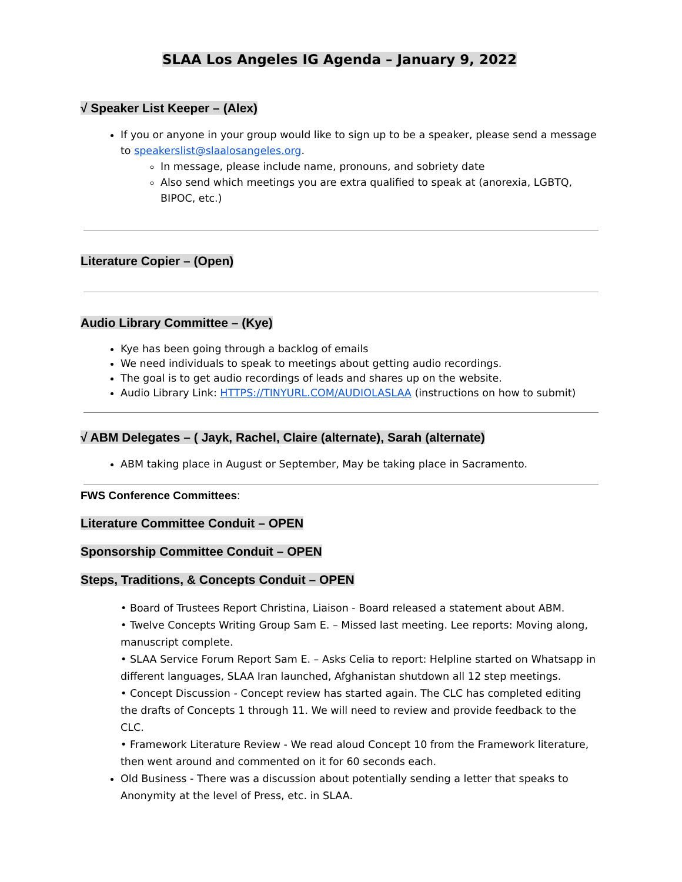SLAA Los Angeles IG Agenda – January 9, 2022
√ Speaker List Keeper – (Alex)
If you or anyone in your group would like to sign up to be a speaker, please send a message to speakerslist@slaalosangeles.org.
In message, please include name, pronouns, and sobriety date
Also send which meetings you are extra qualified to speak at (anorexia, LGBTQ, BIPOC, etc.)
Literature Copier – (Open)
Audio Library Committee – (Kye)
Kye has been going through a backlog of emails
We need individuals to speak to meetings about getting audio recordings.
The goal is to get audio recordings of leads and shares up on the website.
Audio Library Link: HTTPS://TINYURL.COM/AUDIOLASLAA (instructions on how to submit)
√ ABM Delegates – ( Jayk, Rachel, Claire (alternate), Sarah (alternate)
ABM taking place in August or September, May be taking place in Sacramento.
FWS Conference Committees:
Literature Committee Conduit – OPEN
Sponsorship Committee Conduit – OPEN
Steps, Traditions, & Concepts Conduit – OPEN
• Board of Trustees Report Christina, Liaison - Board released a statement about ABM.
• Twelve Concepts Writing Group Sam E. – Missed last meeting. Lee reports: Moving along, manuscript complete.
• SLAA Service Forum Report Sam E. – Asks Celia to report: Helpline started on Whatsapp in different languages, SLAA Iran launched, Afghanistan shutdown all 12 step meetings.
• Concept Discussion - Concept review has started again. The CLC has completed editing the drafts of Concepts 1 through 11. We will need to review and provide feedback to the CLC.
• Framework Literature Review - We read aloud Concept 10 from the Framework literature, then went around and commented on it for 60 seconds each.
Old Business - There was a discussion about potentially sending a letter that speaks to Anonymity at the level of Press, etc. in SLAA.